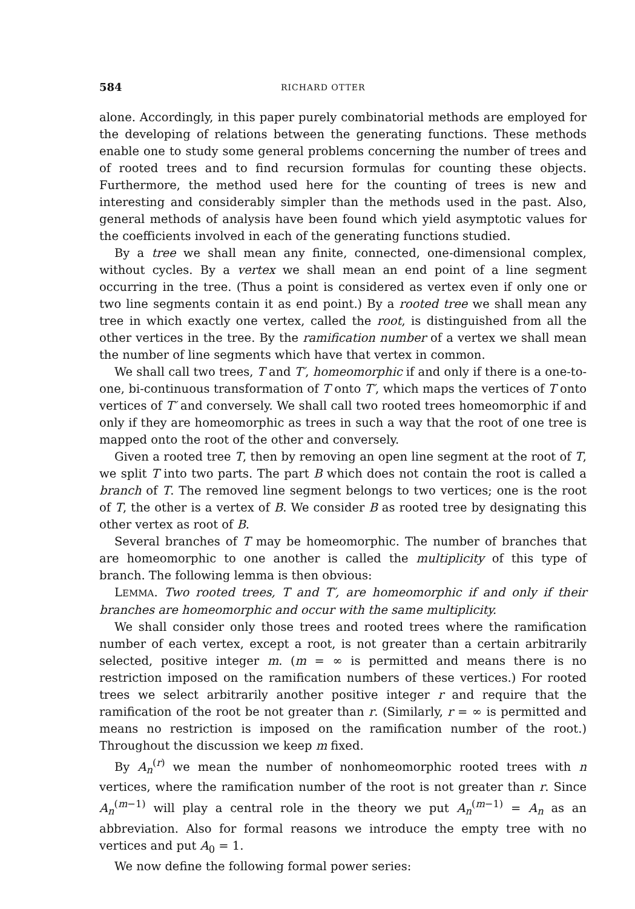584 RICHARD OTTER
alone. Accordingly, in this paper purely combinatorial methods are employed for the developing of relations between the generating functions. These methods enable one to study some general problems concerning the number of trees and of rooted trees and to find recursion formulas for counting these objects. Furthermore, the method used here for the counting of trees is new and interesting and considerably simpler than the methods used in the past. Also, general methods of analysis have been found which yield asymptotic values for the coefficients involved in each of the generating functions studied.
By a tree we shall mean any finite, connected, one-dimensional complex, without cycles. By a vertex we shall mean an end point of a line segment occurring in the tree. (Thus a point is considered as vertex even if only one or two line segments contain it as end point.) By a rooted tree we shall mean any tree in which exactly one vertex, called the root, is distinguished from all the other vertices in the tree. By the ramification number of a vertex we shall mean the number of line segments which have that vertex in common.
We shall call two trees, T and T′, homeomorphic if and only if there is a one-to-one, bi-continuous transformation of T onto T′, which maps the vertices of T onto vertices of T′ and conversely. We shall call two rooted trees homeomorphic if and only if they are homeomorphic as trees in such a way that the root of one tree is mapped onto the root of the other and conversely.
Given a rooted tree T, then by removing an open line segment at the root of T, we split T into two parts. The part B which does not contain the root is called a branch of T. The removed line segment belongs to two vertices; one is the root of T, the other is a vertex of B. We consider B as rooted tree by designating this other vertex as root of B.
Several branches of T may be homeomorphic. The number of branches that are homeomorphic to one another is called the multiplicity of this type of branch. The following lemma is then obvious:
LEMMA. Two rooted trees, T and T′, are homeomorphic if and only if their branches are homeomorphic and occur with the same multiplicity.
We shall consider only those trees and rooted trees where the ramification number of each vertex, except a root, is not greater than a certain arbitrarily selected, positive integer m. (m = ∞ is permitted and means there is no restriction imposed on the ramification numbers of these vertices.) For rooted trees we select arbitrarily another positive integer r and require that the ramification of the root be not greater than r. (Similarly, r = ∞ is permitted and means no restriction is imposed on the ramification number of the root.) Throughout the discussion we keep m fixed.
By A<sub>n</sub><sup>(r)</sup> we mean the number of nonhomeomorphic rooted trees with n vertices, where the ramification number of the root is not greater than r. Since A<sub>n</sub><sup>(m−1)</sup> will play a central role in the theory we put A<sub>n</sub><sup>(m−1)</sup> = A<sub>n</sub> as an abbreviation. Also for formal reasons we introduce the empty tree with no vertices and put A<sub>0</sub> = 1.
We now define the following formal power series: